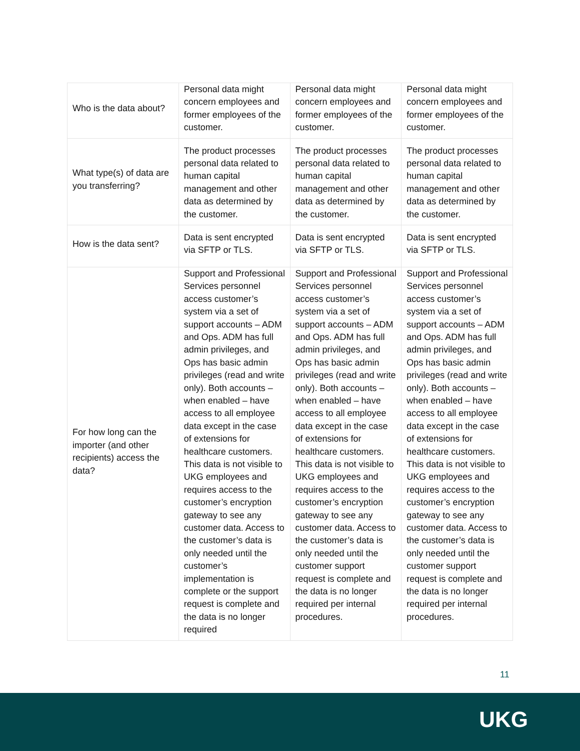| Who is the data about? | Personal data might concern employees and former employees of the customer. | Personal data might concern employees and former employees of the customer. | Personal data might concern employees and former employees of the customer. |
| What type(s) of data are you transferring? | The product processes personal data related to human capital management and other data as determined by the customer. | The product processes personal data related to human capital management and other data as determined by the customer. | The product processes personal data related to human capital management and other data as determined by the customer. |
| How is the data sent? | Data is sent encrypted via SFTP or TLS. | Data is sent encrypted via SFTP or TLS. | Data is sent encrypted via SFTP or TLS. |
| For how long can the importer (and other recipients) access the data? | Support and Professional Services personnel access customer’s system via a set of support accounts – ADM and Ops. ADM has full admin privileges, and Ops has basic admin privileges (read and write only). Both accounts – when enabled – have access to all employee data except in the case of extensions for healthcare customers. This data is not visible to UKG employees and requires access to the customer’s encryption gateway to see any customer data. Access to the customer’s data is only needed until the customer’s implementation is complete or the support request is complete and the data is no longer required | Support and Professional Services personnel access customer’s system via a set of support accounts – ADM and Ops. ADM has full admin privileges, and Ops has basic admin privileges (read and write only). Both accounts – when enabled – have access to all employee data except in the case of extensions for healthcare customers. This data is not visible to UKG employees and requires access to the customer’s encryption gateway to see any customer data. Access to the customer’s data is only needed until the customer support request is complete and the data is no longer required per internal procedures. | Support and Professional Services personnel access customer’s system via a set of support accounts – ADM and Ops. ADM has full admin privileges, and Ops has basic admin privileges (read and write only). Both accounts – when enabled – have access to all employee data except in the case of extensions for healthcare customers. This data is not visible to UKG employees and requires access to the customer’s encryption gateway to see any customer data. Access to the customer’s data is only needed until the customer support request is complete and the data is no longer required per internal procedures. |
11
UKG